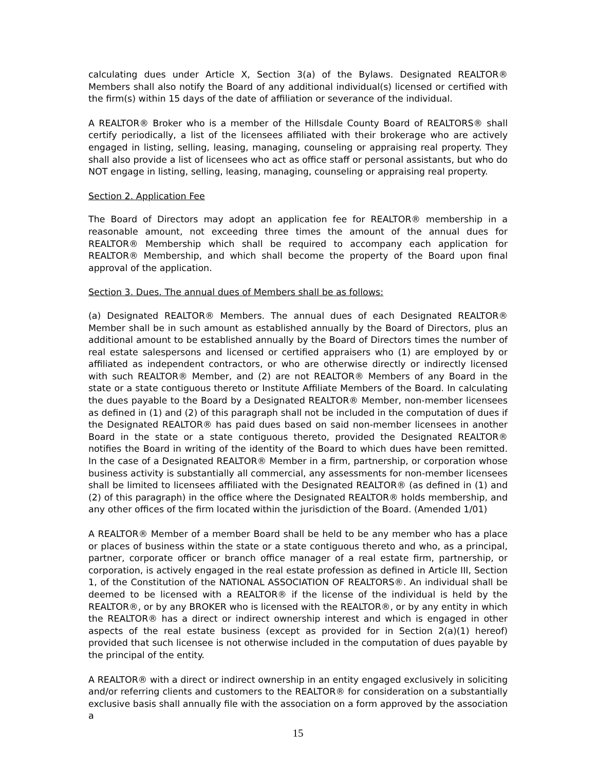calculating dues under Article X, Section 3(a) of the Bylaws. Designated REALTOR® Members shall also notify the Board of any additional individual(s) licensed or certified with the firm(s) within 15 days of the date of affiliation or severance of the individual.
A REALTOR® Broker who is a member of the Hillsdale County Board of REALTORS® shall certify periodically, a list of the licensees affiliated with their brokerage who are actively engaged in listing, selling, leasing, managing, counseling or appraising real property. They shall also provide a list of licensees who act as office staff or personal assistants, but who do NOT engage in listing, selling, leasing, managing, counseling or appraising real property.
Section 2. Application Fee
The Board of Directors may adopt an application fee for REALTOR® membership in a reasonable amount, not exceeding three times the amount of the annual dues for REALTOR® Membership which shall be required to accompany each application for REALTOR® Membership, and which shall become the property of the Board upon final approval of the application.
Section 3. Dues. The annual dues of Members shall be as follows:
(a) Designated REALTOR® Members. The annual dues of each Designated REALTOR® Member shall be in such amount as established annually by the Board of Directors, plus an additional amount to be established annually by the Board of Directors times the number of real estate salespersons and licensed or certified appraisers who (1) are employed by or affiliated as independent contractors, or who are otherwise directly or indirectly licensed with such REALTOR® Member, and (2) are not REALTOR® Members of any Board in the state or a state contiguous thereto or Institute Affiliate Members of the Board. In calculating the dues payable to the Board by a Designated REALTOR® Member, non-member licensees as defined in (1) and (2) of this paragraph shall not be included in the computation of dues if the Designated REALTOR® has paid dues based on said non-member licensees in another Board in the state or a state contiguous thereto, provided the Designated REALTOR® notifies the Board in writing of the identity of the Board to which dues have been remitted. In the case of a Designated REALTOR® Member in a firm, partnership, or corporation whose business activity is substantially all commercial, any assessments for non-member licensees shall be limited to licensees affiliated with the Designated REALTOR® (as defined in (1) and (2) of this paragraph) in the office where the Designated REALTOR® holds membership, and any other offices of the firm located within the jurisdiction of the Board. (Amended 1/01)
A REALTOR® Member of a member Board shall be held to be any member who has a place or places of business within the state or a state contiguous thereto and who, as a principal, partner, corporate officer or branch office manager of a real estate firm, partnership, or corporation, is actively engaged in the real estate profession as defined in Article III, Section 1, of the Constitution of the NATIONAL ASSOCIATION OF REALTORS®. An individual shall be deemed to be licensed with a REALTOR® if the license of the individual is held by the REALTOR®, or by any BROKER who is licensed with the REALTOR®, or by any entity in which the REALTOR® has a direct or indirect ownership interest and which is engaged in other aspects of the real estate business (except as provided for in Section 2(a)(1) hereof) provided that such licensee is not otherwise included in the computation of dues payable by the principal of the entity.
A REALTOR® with a direct or indirect ownership in an entity engaged exclusively in soliciting and/or referring clients and customers to the REALTOR® for consideration on a substantially exclusive basis shall annually file with the association on a form approved by the association a
15